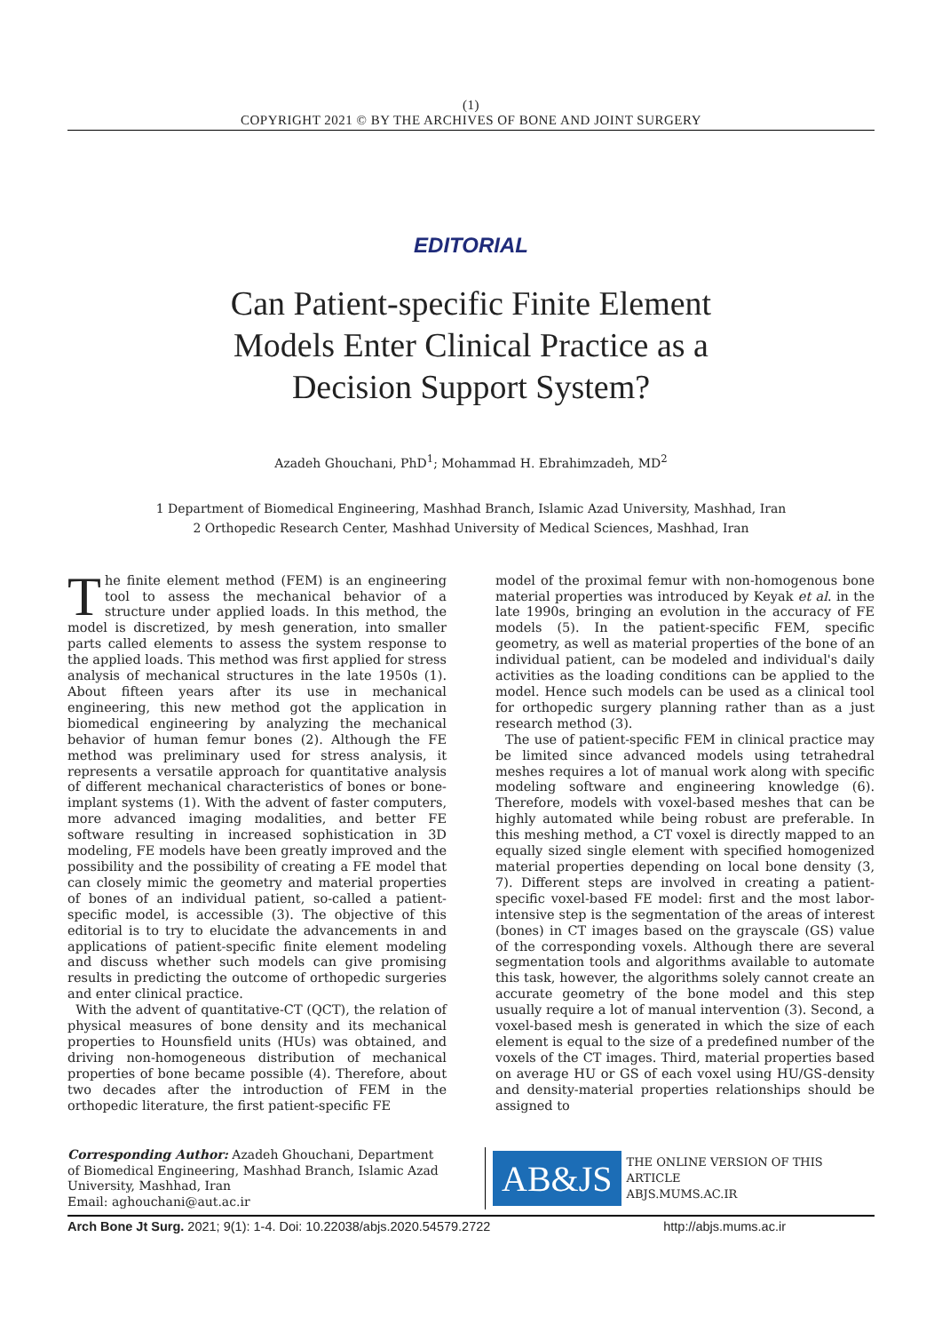(1)
COPYRIGHT 2021 © BY THE ARCHIVES OF BONE AND JOINT SURGERY
EDITORIAL
Can Patient-specific Finite Element
Models Enter Clinical Practice as a
Decision Support System?
Azadeh Ghouchani, PhD<sup>1</sup>; Mohammad H. Ebrahimzadeh, MD<sup>2</sup>
1 Department of Biomedical Engineering, Mashhad Branch, Islamic Azad University, Mashhad, Iran
2 Orthopedic Research Center, Mashhad University of Medical Sciences, Mashhad, Iran
The finite element method (FEM) is an engineering tool to assess the mechanical behavior of a structure under applied loads. In this method, the model is discretized, by mesh generation, into smaller parts called elements to assess the system response to the applied loads. This method was first applied for stress analysis of mechanical structures in the late 1950s (1). About fifteen years after its use in mechanical engineering, this new method got the application in biomedical engineering by analyzing the mechanical behavior of human femur bones (2). Although the FE method was preliminary used for stress analysis, it represents a versatile approach for quantitative analysis of different mechanical characteristics of bones or bone-implant systems (1). With the advent of faster computers, more advanced imaging modalities, and better FE software resulting in increased sophistication in 3D modeling, FE models have been greatly improved and the possibility and the possibility of creating a FE model that can closely mimic the geometry and material properties of bones of an individual patient, so-called a patient-specific model, is accessible (3). The objective of this editorial is to try to elucidate the advancements in and applications of patient-specific finite element modeling and discuss whether such models can give promising results in predicting the outcome of orthopedic surgeries and enter clinical practice.
With the advent of quantitative-CT (QCT), the relation of physical measures of bone density and its mechanical properties to Hounsfield units (HUs) was obtained, and driving non-homogeneous distribution of mechanical properties of bone became possible (4). Therefore, about two decades after the introduction of FEM in the orthopedic literature, the first patient-specific FE
model of the proximal femur with non-homogenous bone material properties was introduced by Keyak et al. in the late 1990s, bringing an evolution in the accuracy of FE models (5). In the patient-specific FEM, specific geometry, as well as material properties of the bone of an individual patient, can be modeled and individual's daily activities as the loading conditions can be applied to the model. Hence such models can be used as a clinical tool for orthopedic surgery planning rather than as a just research method (3).
The use of patient-specific FEM in clinical practice may be limited since advanced models using tetrahedral meshes requires a lot of manual work along with specific modeling software and engineering knowledge (6). Therefore, models with voxel-based meshes that can be highly automated while being robust are preferable. In this meshing method, a CT voxel is directly mapped to an equally sized single element with specified homogenized material properties depending on local bone density (3, 7). Different steps are involved in creating a patient-specific voxel-based FE model: first and the most labor-intensive step is the segmentation of the areas of interest (bones) in CT images based on the grayscale (GS) value of the corresponding voxels. Although there are several segmentation tools and algorithms available to automate this task, however, the algorithms solely cannot create an accurate geometry of the bone model and this step usually require a lot of manual intervention (3). Second, a voxel-based mesh is generated in which the size of each element is equal to the size of a predefined number of the voxels of the CT images. Third, material properties based on average HU or GS of each voxel using HU/GS-density and density-material properties relationships should be assigned to
Corresponding Author: Azadeh Ghouchani, Department of Biomedical Engineering, Mashhad Branch, Islamic Azad University, Mashhad, Iran
Email: aghouchani@aut.ac.ir
AB&JS
THE ONLINE VERSION OF THIS ARTICLE
ABJS.MUMS.AC.IR
Arch Bone Jt Surg. 2021; 9(1): 1-4. Doi: 10.22038/abjs.2020.54579.2722 http://abjs.mums.ac.ir